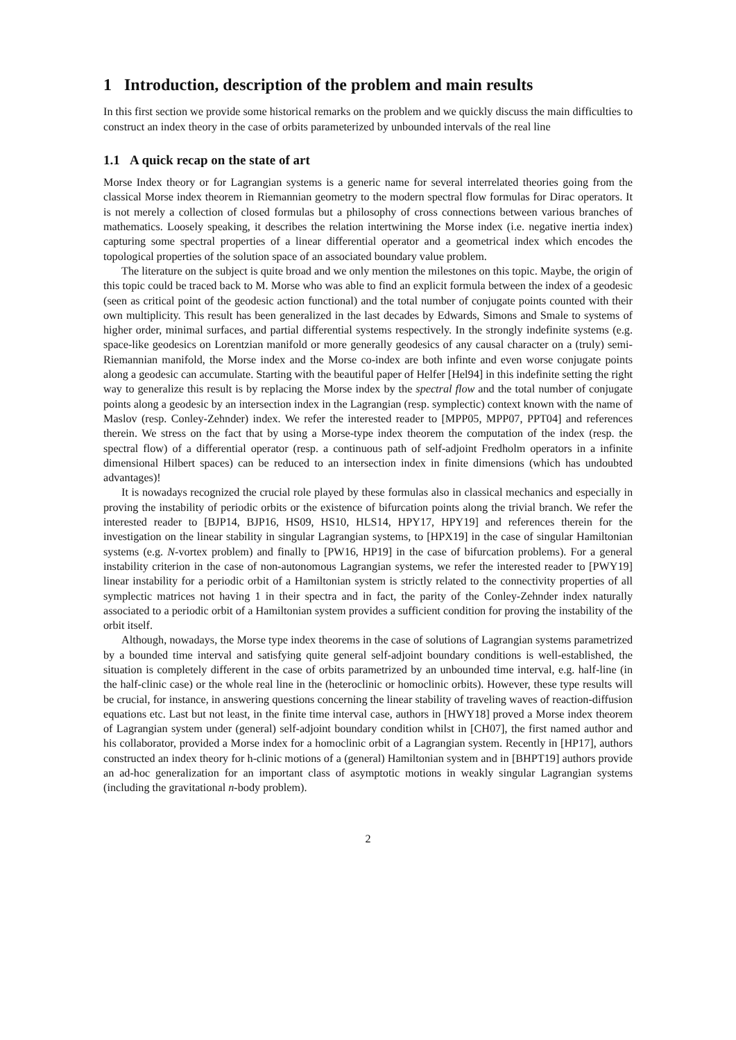1 Introduction, description of the problem and main results
In this first section we provide some historical remarks on the problem and we quickly discuss the main difficulties to construct an index theory in the case of orbits parameterized by unbounded intervals of the real line
1.1 A quick recap on the state of art
Morse Index theory or for Lagrangian systems is a generic name for several interrelated theories going from the classical Morse index theorem in Riemannian geometry to the modern spectral flow formulas for Dirac operators. It is not merely a collection of closed formulas but a philosophy of cross connections between various branches of mathematics. Loosely speaking, it describes the relation intertwining the Morse index (i.e. negative inertia index) capturing some spectral properties of a linear differential operator and a geometrical index which encodes the topological properties of the solution space of an associated boundary value problem.
The literature on the subject is quite broad and we only mention the milestones on this topic. Maybe, the origin of this topic could be traced back to M. Morse who was able to find an explicit formula between the index of a geodesic (seen as critical point of the geodesic action functional) and the total number of conjugate points counted with their own multiplicity. This result has been generalized in the last decades by Edwards, Simons and Smale to systems of higher order, minimal surfaces, and partial differential systems respectively. In the strongly indefinite systems (e.g. space-like geodesics on Lorentzian manifold or more generally geodesics of any causal character on a (truly) semi-Riemannian manifold, the Morse index and the Morse co-index are both infinte and even worse conjugate points along a geodesic can accumulate. Starting with the beautiful paper of Helfer [Hel94] in this indefinite setting the right way to generalize this result is by replacing the Morse index by the spectral flow and the total number of conjugate points along a geodesic by an intersection index in the Lagrangian (resp. symplectic) context known with the name of Maslov (resp. Conley-Zehnder) index. We refer the interested reader to [MPP05, MPP07, PPT04] and references therein. We stress on the fact that by using a Morse-type index theorem the computation of the index (resp. the spectral flow) of a differential operator (resp. a continuous path of self-adjoint Fredholm operators in a infinite dimensional Hilbert spaces) can be reduced to an intersection index in finite dimensions (which has undoubted advantages)!
It is nowadays recognized the crucial role played by these formulas also in classical mechanics and especially in proving the instability of periodic orbits or the existence of bifurcation points along the trivial branch. We refer the interested reader to [BJP14, BJP16, HS09, HS10, HLS14, HPY17, HPY19] and references therein for the investigation on the linear stability in singular Lagrangian systems, to [HPX19] in the case of singular Hamiltonian systems (e.g. N-vortex problem) and finally to [PW16, HP19] in the case of bifurcation problems). For a general instability criterion in the case of non-autonomous Lagrangian systems, we refer the interested reader to [PWY19] linear instability for a periodic orbit of a Hamiltonian system is strictly related to the connectivity properties of all symplectic matrices not having 1 in their spectra and in fact, the parity of the Conley-Zehnder index naturally associated to a periodic orbit of a Hamiltonian system provides a sufficient condition for proving the instability of the orbit itself.
Although, nowadays, the Morse type index theorems in the case of solutions of Lagrangian systems parametrized by a bounded time interval and satisfying quite general self-adjoint boundary conditions is well-established, the situation is completely different in the case of orbits parametrized by an unbounded time interval, e.g. half-line (in the half-clinic case) or the whole real line in the (heteroclinic or homoclinic orbits). However, these type results will be crucial, for instance, in answering questions concerning the linear stability of traveling waves of reaction-diffusion equations etc. Last but not least, in the finite time interval case, authors in [HWY18] proved a Morse index theorem of Lagrangian system under (general) self-adjoint boundary condition whilst in [CH07], the first named author and his collaborator, provided a Morse index for a homoclinic orbit of a Lagrangian system. Recently in [HP17], authors constructed an index theory for h-clinic motions of a (general) Hamiltonian system and in [BHPT19] authors provide an ad-hoc generalization for an important class of asymptotic motions in weakly singular Lagrangian systems (including the gravitational n-body problem).
2